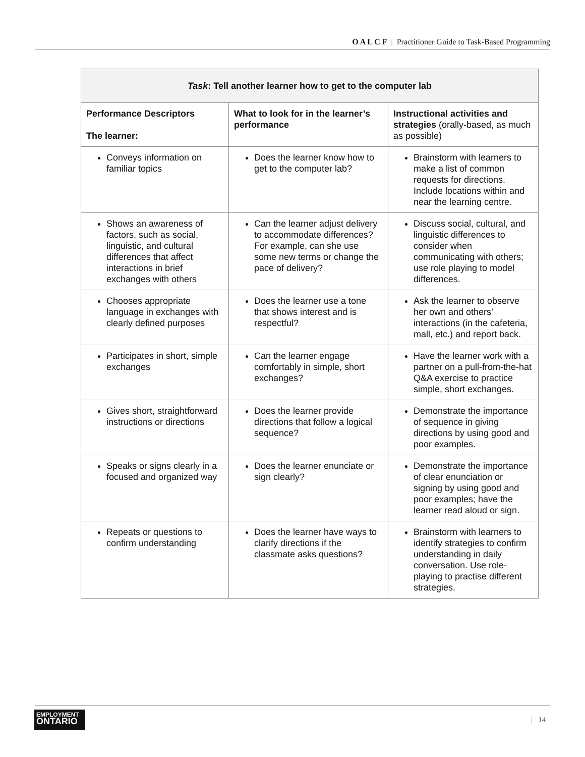O A L C F | Practitioner Guide to Task-Based Programming
| Task : Tell another learner how to get to the computer lab | | |
| --- | --- | --- |
| Performance Descriptors The learner: | What to look for in the learner’s performance | Instructional activities and strategies (orally-based, as much as possible) |
| Conveys information on familiar topics | Does the learner know how to get to the computer lab? | Brainstorm with learners to make a list of common requests for directions. Include locations within and near the learning centre. |
| Shows an awareness of factors, such as social, linguistic, and cultural differences that affect interactions in brief exchanges with others | Can the learner adjust delivery to accommodate differences? For example, can she use some new terms or change the pace of delivery? | Discuss social, cultural, and linguistic differences to consider when communicating with others; use role playing to model differences. |
| Chooses appropriate language in exchanges with clearly defined purposes | Does the learner use a tone that shows interest and is respectful? | Ask the learner to observe her own and others’ interactions (in the cafeteria, mall, etc.) and report back. |
| Participates in short, simple exchanges | Can the learner engage comfortably in simple, short exchanges? | Have the learner work with a partner on a pull-from-the-hat Q&A exercise to practice simple, short exchanges. |
| Gives short, straightforward instructions or directions | Does the learner provide directions that follow a logical sequence? | Demonstrate the importance of sequence in giving directions by using good and poor examples. |
| Speaks or signs clearly in a focused and organized way | Does the learner enunciate or sign clearly? | Demonstrate the importance of clear enunciation or signing by using good and poor examples; have the learner read aloud or sign. |
| Repeats or questions to confirm understanding | Does the learner have ways to clarify directions if the classmate asks questions? | Brainstorm with learners to identify strategies to confirm understanding in daily conversation. Use role-playing to practise different strategies. |
EMPLOYMENT
ONTARIO
| 14